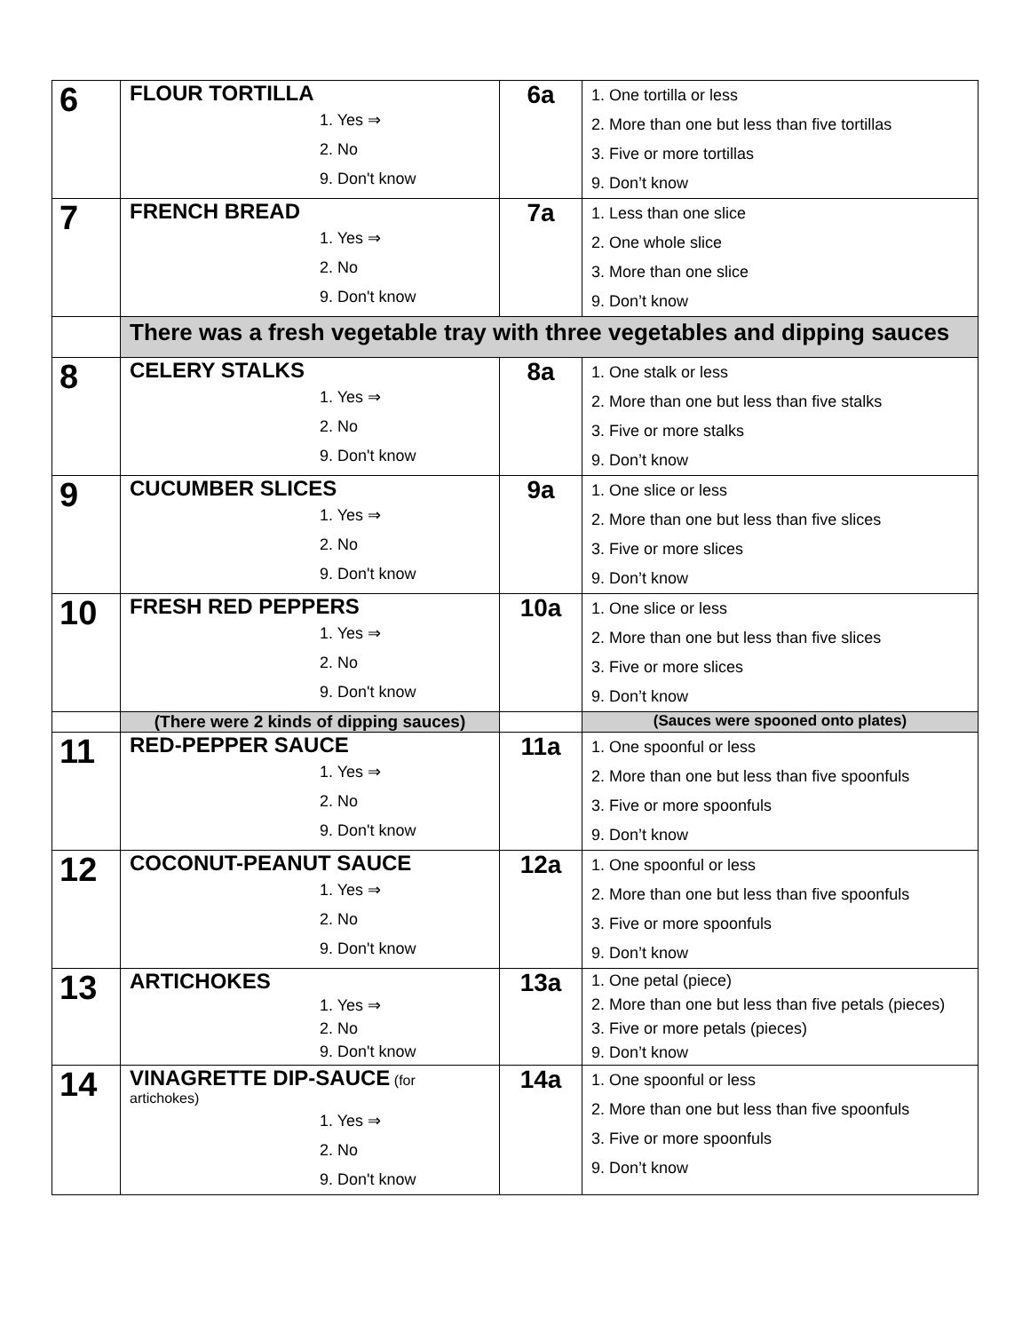| 6 | FLOUR TORTILLA 1. Yes ⇒ 2. No 9. Don't know | 6a | 1. One tortilla or less 2. More than one but less than five tortillas 3. Five or more tortillas 9. Don’t know |
| 7 | FRENCH BREAD 1. Yes ⇒ 2. No 9. Don't know | 7a | 1. Less than one slice 2. One whole slice 3. More than one slice 9. Don’t know |
| | There was a fresh vegetable tray with three vegetables and dipping sauces | | |
| 8 | CELERY STALKS 1. Yes ⇒ 2. No 9. Don't know | 8a | 1. One stalk or less 2. More than one but less than five stalks 3. Five or more stalks 9. Don’t know |
| 9 | CUCUMBER SLICES 1. Yes ⇒ 2. No 9. Don't know | 9a | 1. One slice or less 2. More than one but less than five slices 3. Five or more slices 9. Don’t know |
| 10 | FRESH RED PEPPERS 1. Yes ⇒ 2. No 9. Don't know | 10a | 1. One slice or less 2. More than one but less than five slices 3. Five or more slices 9. Don’t know |
| | (There were 2 kinds of dipping sauces) | | (Sauces were spooned onto plates) |
| 11 | RED-PEPPER SAUCE 1. Yes ⇒ 2. No 9. Don't know | 11a | 1. One spoonful or less 2. More than one but less than five spoonfuls 3. Five or more spoonfuls 9. Don’t know |
| 12 | COCONUT-PEANUT SAUCE 1. Yes ⇒ 2. No 9. Don't know | 12a | 1. One spoonful or less 2. More than one but less than five spoonfuls 3. Five or more spoonfuls 9. Don’t know |
| 13 | ARTICHOKES 1. Yes ⇒ 2. No 9. Don't know | 13a | 1. One petal (piece) 2. More than one but less than five petals (pieces) 3. Five or more petals (pieces) 9. Don’t know |
| 14 | VINAGRETTE DIP-SAUCE (for artichokes) 1. Yes ⇒ 2. No 9. Don't know | 14a | 1. One spoonful or less 2. More than one but less than five spoonfuls 3. Five or more spoonfuls 9. Don’t know |